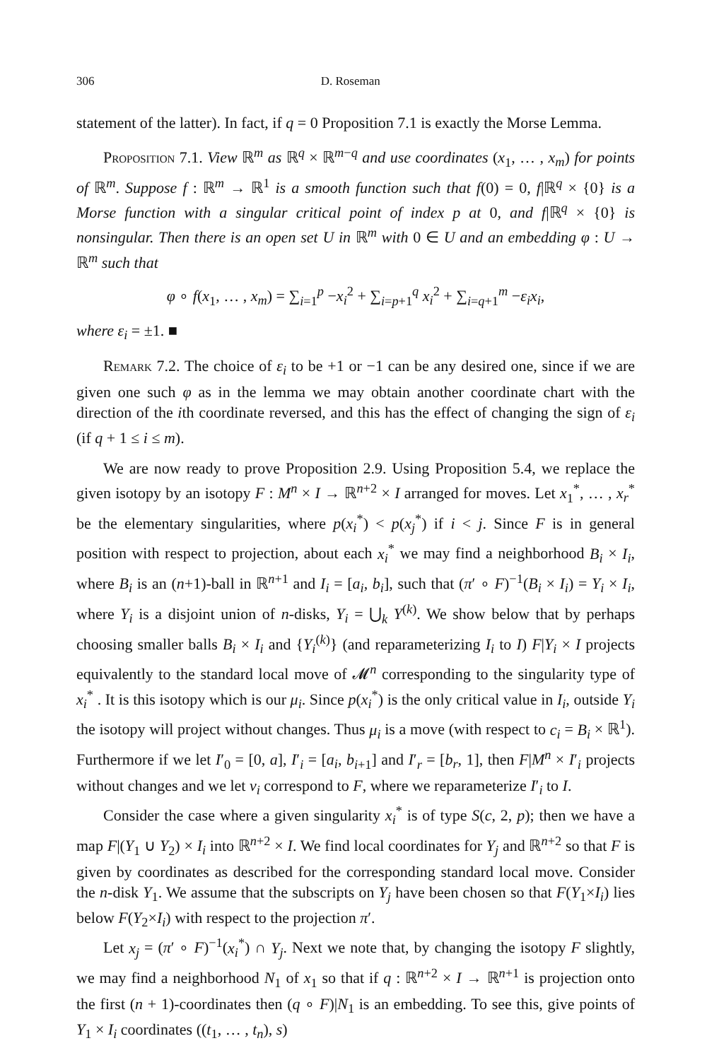306 D. Roseman
statement of the latter). In fact, if q = 0 Proposition 7.1 is exactly the Morse Lemma.
Proposition 7.1. View ℝ<sup>m</sup> as ℝ<sup>q</sup> × ℝ<sup>m−q</sup> and use coordinates (x<sub>1</sub>, … , x<sub>m</sub>) for points of ℝ<sup>m</sup>. Suppose f : ℝ<sup>m</sup> → ℝ<sup>1</sup> is a smooth function such that f(0) = 0, f|ℝ<sup>q</sup> × {0} is a Morse function with a singular critical point of index p at 0, and f|ℝ<sup>q</sup> × {0} is nonsingular. Then there is an open set U in ℝ<sup>m</sup> with 0 ∈ U and an embedding φ : U → ℝ<sup>m</sup> such that
φ ∘ f(x<sub>1</sub>, … , x<sub>m</sub>) = ∑<sub>i=1</sub><sup>p</sup> −x<sub>i</sub><sup>2</sup> + ∑<sub>i=p+1</sub><sup>q</sup> x<sub>i</sub><sup>2</sup> + ∑<sub>i=q+1</sub><sup>m</sup> −ε<sub>i</sub>x<sub>i</sub>,
where ε<sub>i</sub> = ±1. ■
Remark 7.2. The choice of ε<sub>i</sub> to be +1 or −1 can be any desired one, since if we are given one such φ as in the lemma we may obtain another coordinate chart with the direction of the ith coordinate reversed, and this has the effect of changing the sign of ε<sub>i</sub> (if q + 1 ≤ i ≤ m).
We are now ready to prove Proposition 2.9. Using Proposition 5.4, we replace the given isotopy by an isotopy F : M<sup>n</sup> × I → ℝ<sup>n+2</sup> × I arranged for moves. Let x<sub>1</sub><sup>*</sup>, … , x<sub>r</sub><sup>*</sup> be the elementary singularities, where p(x<sub>i</sub><sup>*</sup>) < p(x<sub>j</sub><sup>*</sup>) if i < j. Since F is in general position with respect to projection, about each x<sub>i</sub><sup>*</sup> we may find a neighborhood B<sub>i</sub> × I<sub>i</sub>, where B<sub>i</sub> is an (n+1)-ball in ℝ<sup>n+1</sup> and I<sub>i</sub> = [a<sub>i</sub>, b<sub>i</sub>], such that (π′ ∘ F)<sup>−1</sup>(B<sub>i</sub> × I<sub>i</sub>) = Y<sub>i</sub> × I<sub>i</sub>, where Y<sub>i</sub> is a disjoint union of n-disks, Y<sub>i</sub> = ⋃<sub>k</sub> Y<sup>(k)</sup>. We show below that by perhaps choosing smaller balls B<sub>i</sub> × I<sub>i</sub> and {Y<sub>i</sub><sup>(k)</sup>} (and reparameterizing I<sub>i</sub> to I) F|Y<sub>i</sub> × I projects equivalently to the standard local move of 𝓜<sup>n</sup> corresponding to the singularity type of x<sub>i</sub><sup>*</sup> . It is this isotopy which is our μ<sub>i</sub>. Since p(x<sub>i</sub><sup>*</sup>) is the only critical value in I<sub>i</sub>, outside Y<sub>i</sub> the isotopy will project without changes. Thus μ<sub>i</sub> is a move (with respect to c<sub>i</sub> = B<sub>i</sub> × ℝ<sup>1</sup>). Furthermore if we let I′<sub>0</sub> = [0, a], I′<sub>i</sub> = [a<sub>i</sub>, b<sub>i+1</sub>] and I′<sub>r</sub> = [b<sub>r</sub>, 1], then F|M<sup>n</sup> × I′<sub>i</sub> projects without changes and we let ν<sub>i</sub> correspond to F, where we reparameterize I′<sub>i</sub> to I.
Consider the case where a given singularity x<sub>i</sub><sup>*</sup> is of type S(c, 2, p); then we have a map F|(Y<sub>1</sub> ∪ Y<sub>2</sub>) × I<sub>i</sub> into ℝ<sup>n+2</sup> × I. We find local coordinates for Y<sub>j</sub> and ℝ<sup>n+2</sup> so that F is given by coordinates as described for the corresponding standard local move. Consider the n-disk Y<sub>1</sub>. We assume that the subscripts on Y<sub>j</sub> have been chosen so that F(Y<sub>1</sub>×I<sub>i</sub>) lies below F(Y<sub>2</sub>×I<sub>i</sub>) with respect to the projection π′.
Let x<sub>j</sub> = (π′ ∘ F)<sup>−1</sup>(x<sub>i</sub><sup>*</sup>) ∩ Y<sub>j</sub>. Next we note that, by changing the isotopy F slightly, we may find a neighborhood N<sub>1</sub> of x<sub>1</sub> so that if q : ℝ<sup>n+2</sup> × I → ℝ<sup>n+1</sup> is projection onto the first (n + 1)-coordinates then (q ∘ F)|N<sub>1</sub> is an embedding. To see this, give points of Y<sub>1</sub> × I<sub>i</sub> coordinates ((t<sub>1</sub>, … , t<sub>n</sub>), s)